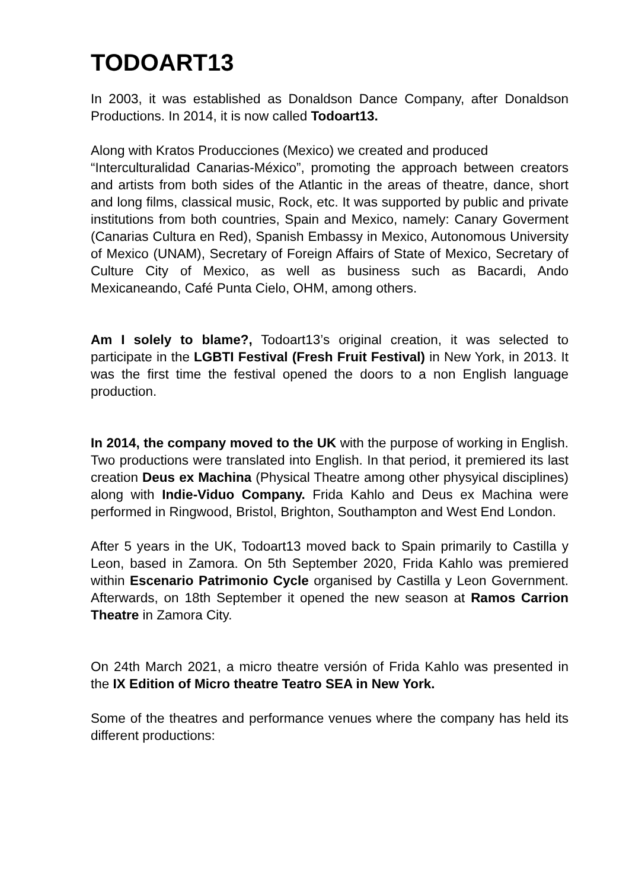TODOART13
In 2003, it was established as Donaldson Dance Company, after Donaldson Productions. In 2014, it is now called Todoart13.
Along with Kratos Producciones (Mexico) we created and produced
“Interculturalidad Canarias-México”, promoting the approach between creators and artists from both sides of the Atlantic in the areas of theatre, dance, short and long films, classical music, Rock, etc. It was supported by public and private institutions from both countries, Spain and Mexico, namely: Canary Goverment (Canarias Cultura en Red), Spanish Embassy in Mexico, Autonomous University of Mexico (UNAM), Secretary of Foreign Affairs of State of Mexico, Secretary of Culture City of Mexico, as well as business such as Bacardi, Ando Mexicaneando, Café Punta Cielo, OHM, among others.
Am I solely to blame?, Todoart13’s original creation, it was selected to participate in the LGBTI Festival (Fresh Fruit Festival) in New York, in 2013. It was the first time the festival opened the doors to a non English language production.
In 2014, the company moved to the UK with the purpose of working in English. Two productions were translated into English. In that period, it premiered its last creation Deus ex Machina (Physical Theatre among other physyical disciplines) along with Indie-Viduo Company. Frida Kahlo and Deus ex Machina were performed in Ringwood, Bristol, Brighton, Southampton and West End London.
After 5 years in the UK, Todoart13 moved back to Spain primarily to Castilla y Leon, based in Zamora. On 5th September 2020, Frida Kahlo was premiered within Escenario Patrimonio Cycle organised by Castilla y Leon Government. Afterwards, on 18th September it opened the new season at Ramos Carrion Theatre in Zamora City.
On 24th March 2021, a micro theatre versión of Frida Kahlo was presented in the IX Edition of Micro theatre Teatro SEA in New York.
Some of the theatres and performance venues where the company has held its different productions: